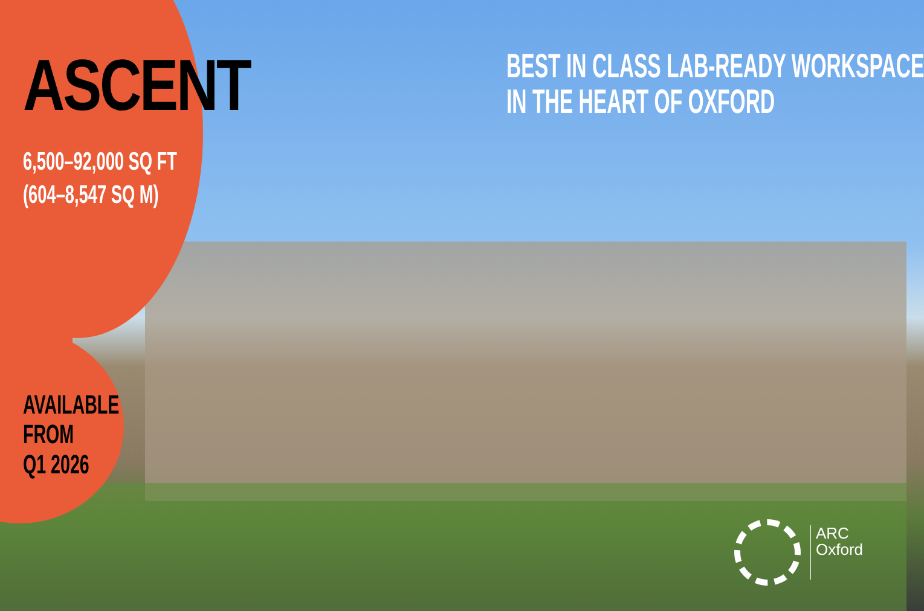ASCENT
6,500–92,000 SQ FT
(604–8,547 SQ M)
AVAILABLE
FROM
Q1 2026
BEST IN CLASS LAB-READY WORKSPACE
IN THE HEART OF OXFORD
ARC
Oxford